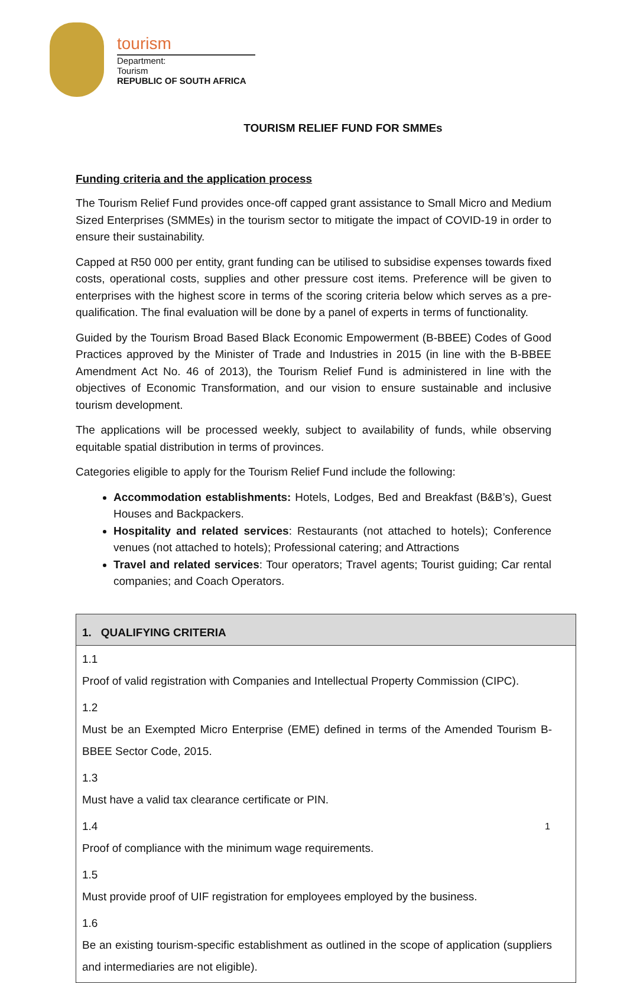tourism
Department:
Tourism
REPUBLIC OF SOUTH AFRICA
TOURISM RELIEF FUND FOR SMMEs
Funding criteria and the application process
The Tourism Relief Fund provides once-off capped grant assistance to Small Micro and Medium Sized Enterprises (SMMEs) in the tourism sector to mitigate the impact of COVID-19 in order to ensure their sustainability.
Capped at R50 000 per entity, grant funding can be utilised to subsidise expenses towards fixed costs, operational costs, supplies and other pressure cost items. Preference will be given to enterprises with the highest score in terms of the scoring criteria below which serves as a pre-qualification. The final evaluation will be done by a panel of experts in terms of functionality.
Guided by the Tourism Broad Based Black Economic Empowerment (B-BBEE) Codes of Good Practices approved by the Minister of Trade and Industries in 2015 (in line with the B-BBEE Amendment Act No. 46 of 2013), the Tourism Relief Fund is administered in line with the objectives of Economic Transformation, and our vision to ensure sustainable and inclusive tourism development.
The applications will be processed weekly, subject to availability of funds, while observing equitable spatial distribution in terms of provinces.
Categories eligible to apply for the Tourism Relief Fund include the following:
Accommodation establishments: Hotels, Lodges, Bed and Breakfast (B&B’s), Guest Houses and Backpackers.
Hospitality and related services: Restaurants (not attached to hotels); Conference venues (not attached to hotels); Professional catering; and Attractions
Travel and related services: Tour operators; Travel agents; Tourist guiding; Car rental companies; and Coach Operators.
| 1. QUALIFYING CRITERIA |
| --- |
| 1.1 Proof of valid registration with Companies and Intellectual Property Commission (CIPC). |
| 1.2 Must be an Exempted Micro Enterprise (EME) defined in terms of the Amended Tourism B-BBEE Sector Code, 2015. |
| 1.3 Must have a valid tax clearance certificate or PIN. |
| 1.4 Proof of compliance with the minimum wage requirements. |
| 1.5 Must provide proof of UIF registration for employees employed by the business. |
| 1.6 Be an existing tourism-specific establishment as outlined in the scope of application (suppliers and intermediaries are not eligible). |
1